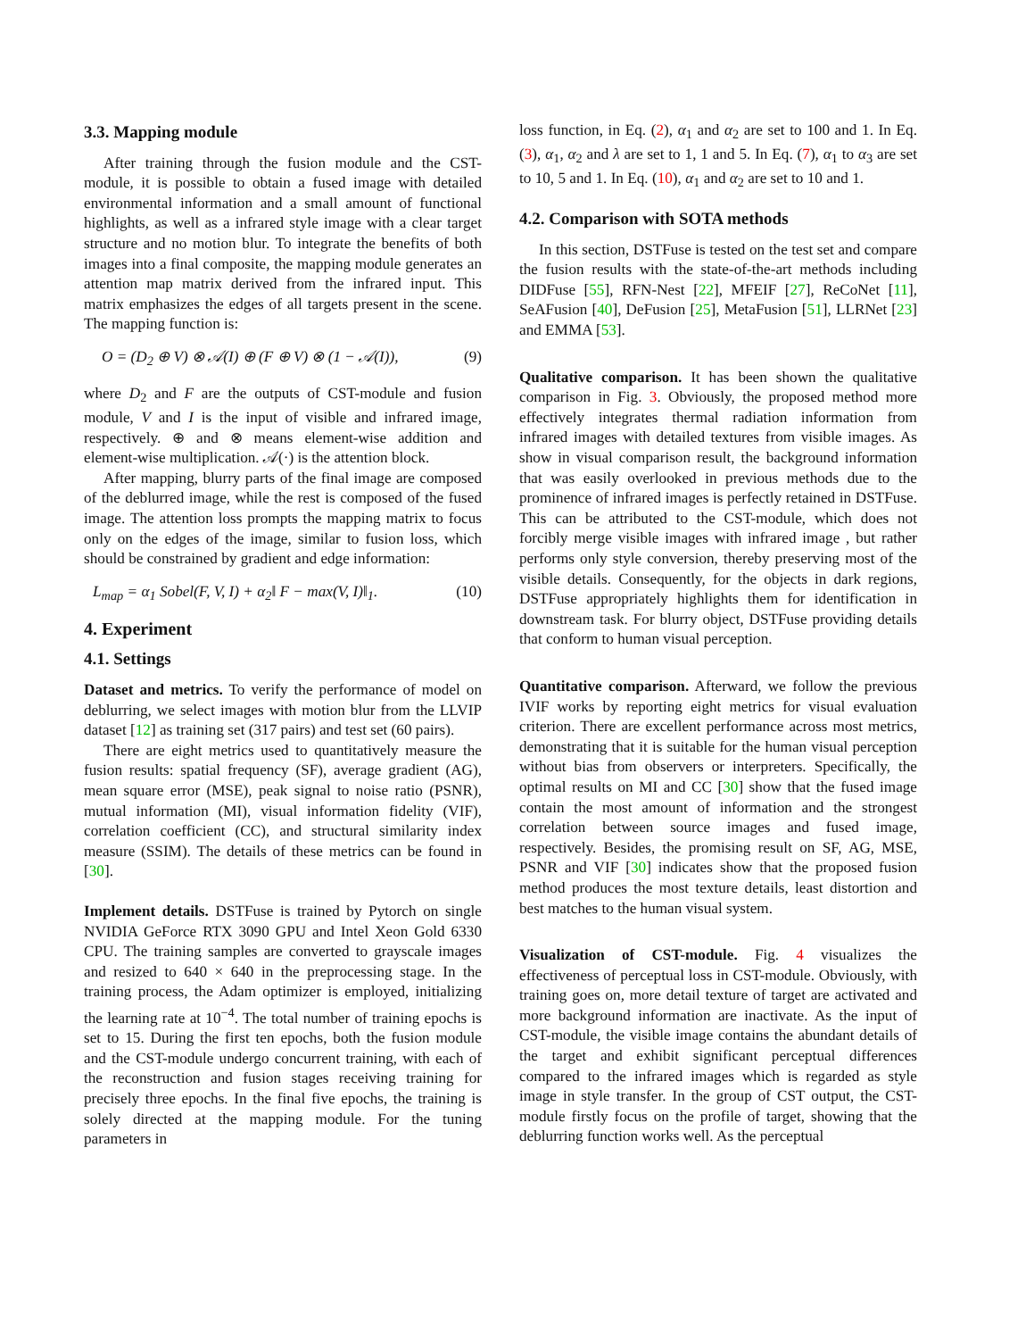3.3. Mapping module
After training through the fusion module and the CST-module, it is possible to obtain a fused image with detailed environmental information and a small amount of functional highlights, as well as a infrared style image with a clear target structure and no motion blur. To integrate the benefits of both images into a final composite, the mapping module generates an attention map matrix derived from the infrared input. This matrix emphasizes the edges of all targets present in the scene. The mapping function is:
O = (D<sub>2</sub> ⊕ V) ⊗ 𝒜(I) ⊕ (F ⊕ V) ⊗ (1 − 𝒜(I)), (9)
where D<sub>2</sub> and F are the outputs of CST-module and fusion module, V and I is the input of visible and infrared image, respectively. ⊕ and ⊗ means element-wise addition and element-wise multiplication. 𝒜(·) is the attention block.
After mapping, blurry parts of the final image are composed of the deblurred image, while the rest is composed of the fused image. The attention loss prompts the mapping matrix to focus only on the edges of the image, similar to fusion loss, which should be constrained by gradient and edge information:
L<sub>map</sub> = α<sub>1</sub> Sobel(F, V, I) + α<sub>2</sub>‖ F − max(V, I)‖<sub>1</sub>. (10)
4. Experiment
4.1. Settings
Dataset and metrics. To verify the performance of model on deblurring, we select images with motion blur from the LLVIP dataset [12] as training set (317 pairs) and test set (60 pairs).
There are eight metrics used to quantitatively measure the fusion results: spatial frequency (SF), average gradient (AG), mean square error (MSE), peak signal to noise ratio (PSNR), mutual information (MI), visual information fidelity (VIF), correlation coefficient (CC), and structural similarity index measure (SSIM). The details of these metrics can be found in [30].
Implement details. DSTFuse is trained by Pytorch on single NVIDIA GeForce RTX 3090 GPU and Intel Xeon Gold 6330 CPU. The training samples are converted to grayscale images and resized to 640 × 640 in the preprocessing stage. In the training process, the Adam optimizer is employed, initializing the learning rate at 10<sup>−4</sup>. The total number of training epochs is set to 15. During the first ten epochs, both the fusion module and the CST-module undergo concurrent training, with each of the reconstruction and fusion stages receiving training for precisely three epochs. In the final five epochs, the training is solely directed at the mapping module. For the tuning parameters in
loss function, in Eq. (2), α<sub>1</sub> and α<sub>2</sub> are set to 100 and 1. In Eq. (3), α<sub>1</sub>, α<sub>2</sub> and λ are set to 1, 1 and 5. In Eq. (7), α<sub>1</sub> to α<sub>3</sub> are set to 10, 5 and 1. In Eq. (10), α<sub>1</sub> and α<sub>2</sub> are set to 10 and 1.
4.2. Comparison with SOTA methods
In this section, DSTFuse is tested on the test set and compare the fusion results with the state-of-the-art methods including DIDFuse [55], RFN-Nest [22], MFEIF [27], ReCoNet [11], SeAFusion [40], DeFusion [25], MetaFusion [51], LLRNet [23] and EMMA [53].
Qualitative comparison. It has been shown the qualitative comparison in Fig. 3. Obviously, the proposed method more effectively integrates thermal radiation information from infrared images with detailed textures from visible images. As show in visual comparison result, the background information that was easily overlooked in previous methods due to the prominence of infrared images is perfectly retained in DSTFuse. This can be attributed to the CST-module, which does not forcibly merge visible images with infrared image , but rather performs only style conversion, thereby preserving most of the visible details. Consequently, for the objects in dark regions, DSTFuse appropriately highlights them for identification in downstream task. For blurry object, DSTFuse providing details that conform to human visual perception.
Quantitative comparison. Afterward, we follow the previous IVIF works by reporting eight metrics for visual evaluation criterion. There are excellent performance across most metrics, demonstrating that it is suitable for the human visual perception without bias from observers or interpreters. Specifically, the optimal results on MI and CC [30] show that the fused image contain the most amount of information and the strongest correlation between source images and fused image, respectively. Besides, the promising result on SF, AG, MSE, PSNR and VIF [30] indicates show that the proposed fusion method produces the most texture details, least distortion and best matches to the human visual system.
Visualization of CST-module. Fig. 4 visualizes the effectiveness of perceptual loss in CST-module. Obviously, with training goes on, more detail texture of target are activated and more background information are inactivate. As the input of CST-module, the visible image contains the abundant details of the target and exhibit significant perceptual differences compared to the infrared images which is regarded as style image in style transfer. In the group of CST output, the CST-module firstly focus on the profile of target, showing that the deblurring function works well. As the perceptual